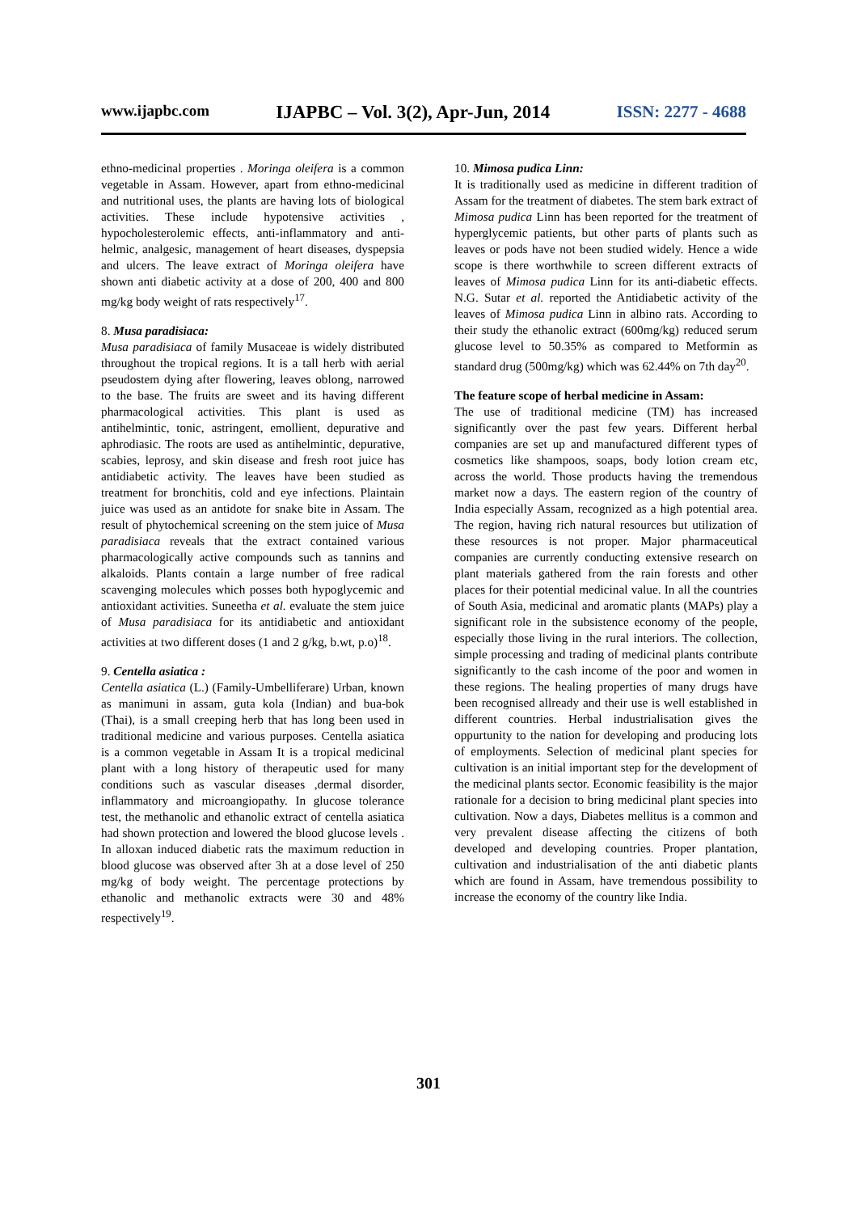www.ijapbc.com IJAPBC – Vol. 3(2), Apr-Jun, 2014 ISSN: 2277 - 4688
ethno-medicinal properties . Moringa oleifera is a common vegetable in Assam. However, apart from ethno-medicinal and nutritional uses, the plants are having lots of biological activities. These include hypotensive activities , hypocholesterolemic effects, anti-inflammatory and anti-helmic, analgesic, management of heart diseases, dyspepsia and ulcers. The leave extract of Moringa oleifera have shown anti diabetic activity at a dose of 200, 400 and 800 mg/kg body weight of rats respectively<sup>17</sup>.
8. Musa paradisiaca:
Musa paradisiaca of family Musaceae is widely distributed throughout the tropical regions. It is a tall herb with aerial pseudostem dying after flowering, leaves oblong, narrowed to the base. The fruits are sweet and its having different pharmacological activities. This plant is used as antihelmintic, tonic, astringent, emollient, depurative and aphrodiasic. The roots are used as antihelmintic, depurative, scabies, leprosy, and skin disease and fresh root juice has antidiabetic activity. The leaves have been studied as treatment for bronchitis, cold and eye infections. Plaintain juice was used as an antidote for snake bite in Assam. The result of phytochemical screening on the stem juice of Musa paradisiaca reveals that the extract contained various pharmacologically active compounds such as tannins and alkaloids. Plants contain a large number of free radical scavenging molecules which posses both hypoglycemic and antioxidant activities. Suneetha et al. evaluate the stem juice of Musa paradisiaca for its antidiabetic and antioxidant activities at two different doses (1 and 2 g/kg, b.wt, p.o)<sup>18</sup>.
9. Centella asiatica :
Centella asiatica (L.) (Family-Umbelliferare) Urban, known as manimuni in assam, guta kola (Indian) and bua-bok (Thai), is a small creeping herb that has long been used in traditional medicine and various purposes. Centella asiatica is a common vegetable in Assam It is a tropical medicinal plant with a long history of therapeutic used for many conditions such as vascular diseases ,dermal disorder, inflammatory and microangiopathy. In glucose tolerance test, the methanolic and ethanolic extract of centella asiatica had shown protection and lowered the blood glucose levels . In alloxan induced diabetic rats the maximum reduction in blood glucose was observed after 3h at a dose level of 250 mg/kg of body weight. The percentage protections by ethanolic and methanolic extracts were 30 and 48% respectively<sup>19</sup>.
10. Mimosa pudica Linn:
It is traditionally used as medicine in different tradition of Assam for the treatment of diabetes. The stem bark extract of Mimosa pudica Linn has been reported for the treatment of hyperglycemic patients, but other parts of plants such as leaves or pods have not been studied widely. Hence a wide scope is there worthwhile to screen different extracts of leaves of Mimosa pudica Linn for its anti-diabetic effects. N.G. Sutar et al. reported the Antidiabetic activity of the leaves of Mimosa pudica Linn in albino rats. According to their study the ethanolic extract (600mg/kg) reduced serum glucose level to 50.35% as compared to Metformin as standard drug (500mg/kg) which was 62.44% on 7th day<sup>20</sup>.
The feature scope of herbal medicine in Assam:
The use of traditional medicine (TM) has increased significantly over the past few years. Different herbal companies are set up and manufactured different types of cosmetics like shampoos, soaps, body lotion cream etc, across the world. Those products having the tremendous market now a days. The eastern region of the country of India especially Assam, recognized as a high potential area. The region, having rich natural resources but utilization of these resources is not proper. Major pharmaceutical companies are currently conducting extensive research on plant materials gathered from the rain forests and other places for their potential medicinal value. In all the countries of South Asia, medicinal and aromatic plants (MAPs) play a significant role in the subsistence economy of the people, especially those living in the rural interiors. The collection, simple processing and trading of medicinal plants contribute significantly to the cash income of the poor and women in these regions. The healing properties of many drugs have been recognised allready and their use is well established in different countries. Herbal industrialisation gives the oppurtunity to the nation for developing and producing lots of employments. Selection of medicinal plant species for cultivation is an initial important step for the development of the medicinal plants sector. Economic feasibility is the major rationale for a decision to bring medicinal plant species into cultivation. Now a days, Diabetes mellitus is a common and very prevalent disease affecting the citizens of both developed and developing countries. Proper plantation, cultivation and industrialisation of the anti diabetic plants which are found in Assam, have tremendous possibility to increase the economy of the country like India.
301